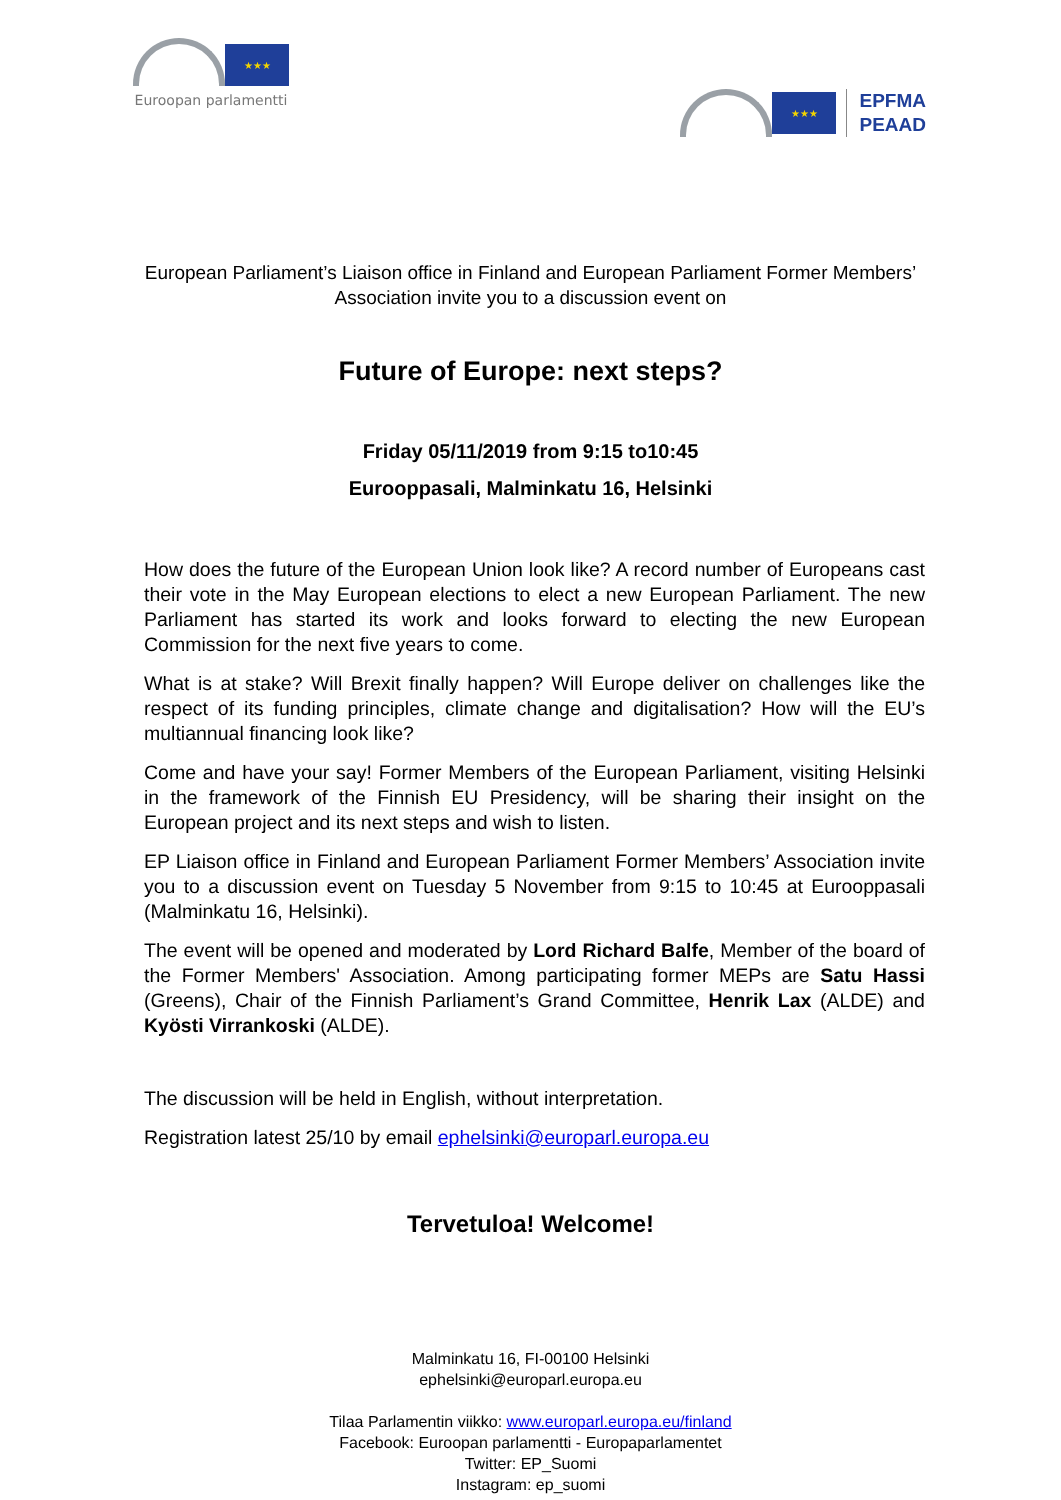★★★
Euroopan parlamentti
★★★
EPFMA
PEAAD
European Parliament’s Liaison office in Finland and European Parliament Former Members’ Association invite you to a discussion event on
Future of Europe: next steps?
Friday 05/11/2019 from 9:15 to10:45
Eurooppasali, Malminkatu 16, Helsinki
How does the future of the European Union look like? A record number of Europeans cast their vote in the May European elections to elect a new European Parliament. The new Parliament has started its work and looks forward to electing the new European Commission for the next five years to come.
What is at stake? Will Brexit finally happen? Will Europe deliver on challenges like the respect of its funding principles, climate change and digitalisation? How will the EU’s multiannual financing look like?
Come and have your say! Former Members of the European Parliament, visiting Helsinki in the framework of the Finnish EU Presidency, will be sharing their insight on the European project and its next steps and wish to listen.
EP Liaison office in Finland and European Parliament Former Members’ Association invite you to a discussion event on Tuesday 5 November from 9:15 to 10:45 at Eurooppasali (Malminkatu 16, Helsinki).
The event will be opened and moderated by Lord Richard Balfe, Member of the board of the Former Members' Association. Among participating former MEPs are Satu Hassi (Greens), Chair of the Finnish Parliament’s Grand Committee, Henrik Lax (ALDE) and Kyösti Virrankoski (ALDE).
The discussion will be held in English, without interpretation.
Registration latest 25/10 by email ephelsinki@europarl.europa.eu
Tervetuloa! Welcome!
Malminkatu 16, FI-00100 Helsinki
ephelsinki@europarl.europa.eu
Tilaa Parlamentin viikko: www.europarl.europa.eu/finland
Facebook: Euroopan parlamentti - Europaparlamentet
Twitter: EP_Suomi
Instagram: ep_suomi